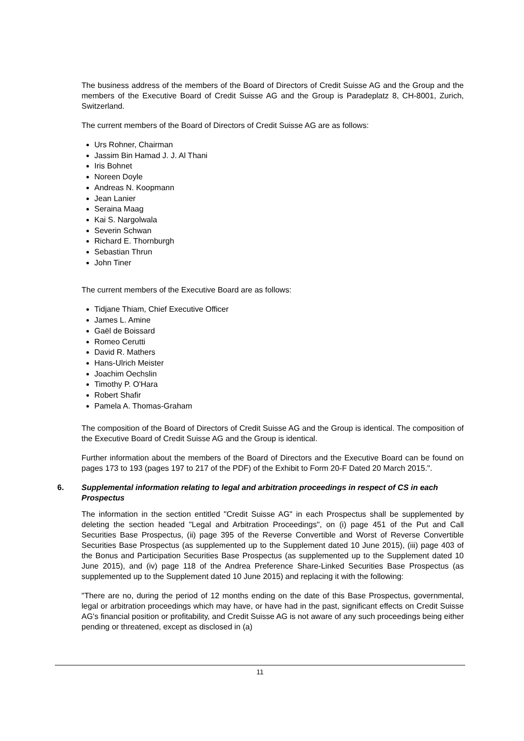The business address of the members of the Board of Directors of Credit Suisse AG and the Group and the members of the Executive Board of Credit Suisse AG and the Group is Paradeplatz 8, CH-8001, Zurich, Switzerland.
The current members of the Board of Directors of Credit Suisse AG are as follows:
Urs Rohner, Chairman
Jassim Bin Hamad J. J. Al Thani
Iris Bohnet
Noreen Doyle
Andreas N. Koopmann
Jean Lanier
Seraina Maag
Kai S. Nargolwala
Severin Schwan
Richard E. Thornburgh
Sebastian Thrun
John Tiner
The current members of the Executive Board are as follows:
Tidjane Thiam, Chief Executive Officer
James L. Amine
Gaël de Boissard
Romeo Cerutti
David R. Mathers
Hans-Ulrich Meister
Joachim Oechslin
Timothy P. O'Hara
Robert Shafir
Pamela A. Thomas-Graham
The composition of the Board of Directors of Credit Suisse AG and the Group is identical. The composition of the Executive Board of Credit Suisse AG and the Group is identical.
Further information about the members of the Board of Directors and the Executive Board can be found on pages 173 to 193 (pages 197 to 217 of the PDF) of the Exhibit to Form 20-F Dated 20 March 2015.".
6. Supplemental information relating to legal and arbitration proceedings in respect of CS in each Prospectus
The information in the section entitled "Credit Suisse AG" in each Prospectus shall be supplemented by deleting the section headed "Legal and Arbitration Proceedings", on (i) page 451 of the Put and Call Securities Base Prospectus, (ii) page 395 of the Reverse Convertible and Worst of Reverse Convertible Securities Base Prospectus (as supplemented up to the Supplement dated 10 June 2015), (iii) page 403 of the Bonus and Participation Securities Base Prospectus (as supplemented up to the Supplement dated 10 June 2015), and (iv) page 118 of the Andrea Preference Share-Linked Securities Base Prospectus (as supplemented up to the Supplement dated 10 June 2015) and replacing it with the following:
"There are no, during the period of 12 months ending on the date of this Base Prospectus, governmental, legal or arbitration proceedings which may have, or have had in the past, significant effects on Credit Suisse AG's financial position or profitability, and Credit Suisse AG is not aware of any such proceedings being either pending or threatened, except as disclosed in (a)
11